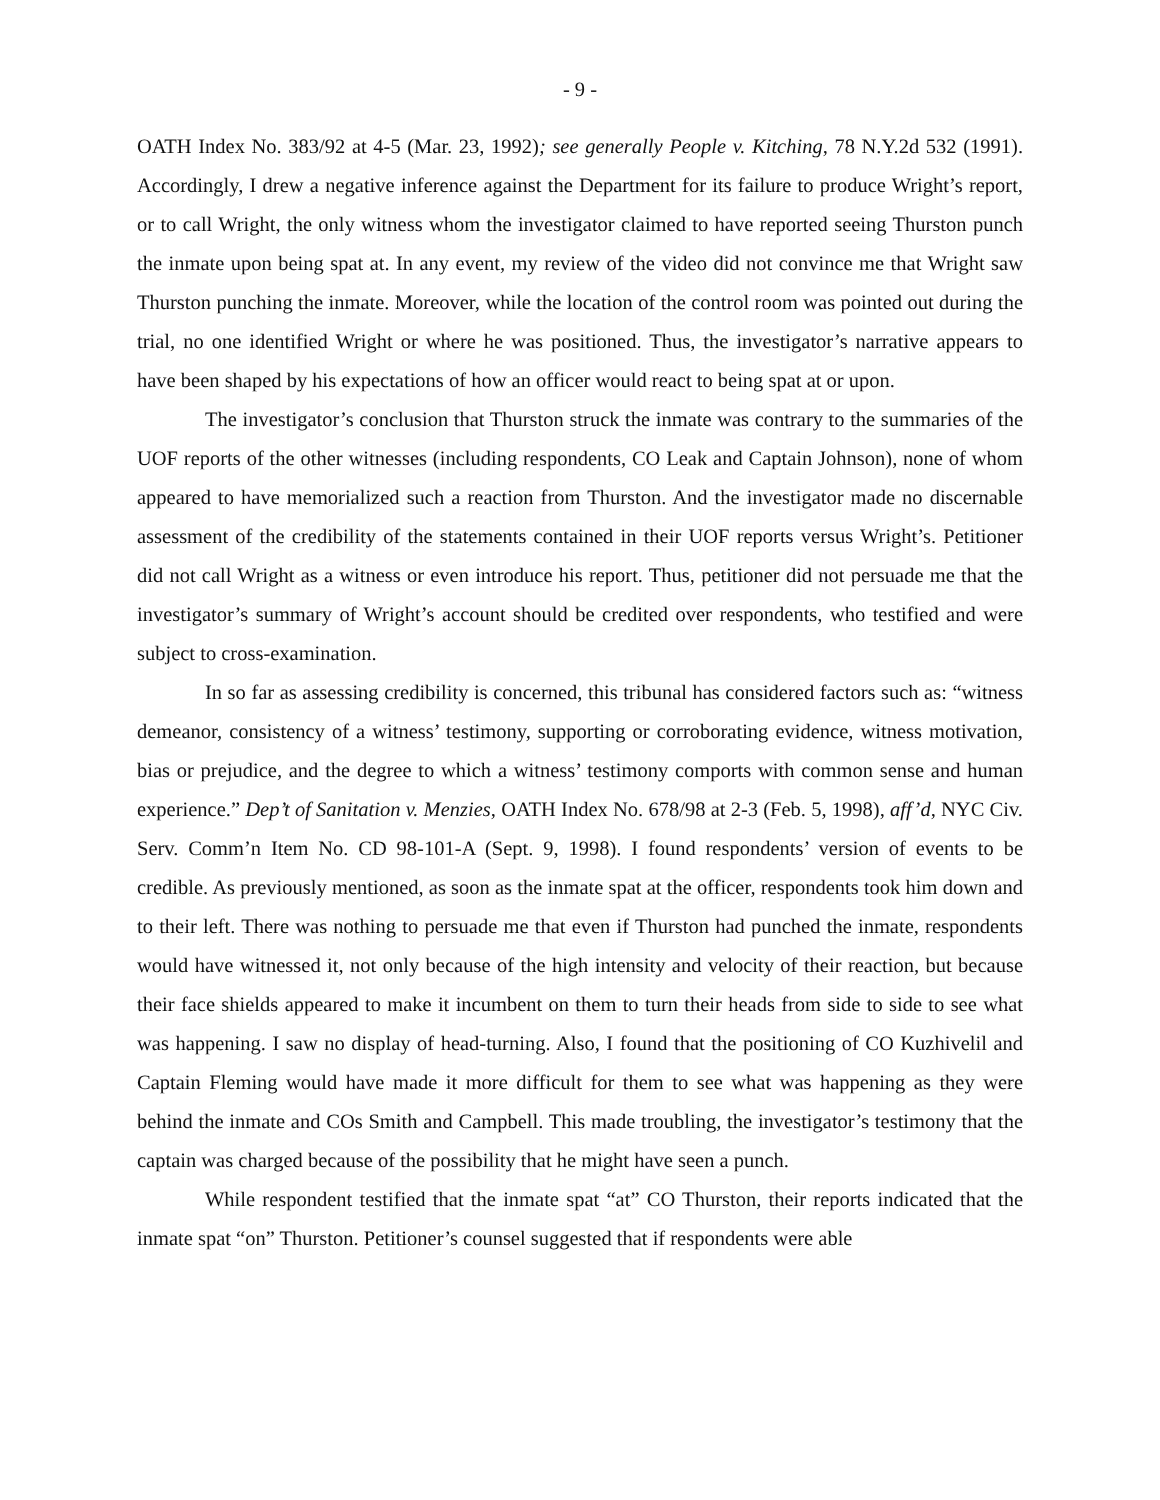- 9 -
OATH Index No. 383/92 at 4-5 (Mar. 23, 1992); see generally People v. Kitching, 78 N.Y.2d 532 (1991). Accordingly, I drew a negative inference against the Department for its failure to produce Wright’s report, or to call Wright, the only witness whom the investigator claimed to have reported seeing Thurston punch the inmate upon being spat at. In any event, my review of the video did not convince me that Wright saw Thurston punching the inmate. Moreover, while the location of the control room was pointed out during the trial, no one identified Wright or where he was positioned. Thus, the investigator’s narrative appears to have been shaped by his expectations of how an officer would react to being spat at or upon.
The investigator’s conclusion that Thurston struck the inmate was contrary to the summaries of the UOF reports of the other witnesses (including respondents, CO Leak and Captain Johnson), none of whom appeared to have memorialized such a reaction from Thurston. And the investigator made no discernable assessment of the credibility of the statements contained in their UOF reports versus Wright’s. Petitioner did not call Wright as a witness or even introduce his report. Thus, petitioner did not persuade me that the investigator’s summary of Wright’s account should be credited over respondents, who testified and were subject to cross-examination.
In so far as assessing credibility is concerned, this tribunal has considered factors such as: “witness demeanor, consistency of a witness’ testimony, supporting or corroborating evidence, witness motivation, bias or prejudice, and the degree to which a witness’ testimony comports with common sense and human experience.” Dep’t of Sanitation v. Menzies, OATH Index No. 678/98 at 2-3 (Feb. 5, 1998), aff’d, NYC Civ. Serv. Comm’n Item No. CD 98-101-A (Sept. 9, 1998). I found respondents’ version of events to be credible. As previously mentioned, as soon as the inmate spat at the officer, respondents took him down and to their left. There was nothing to persuade me that even if Thurston had punched the inmate, respondents would have witnessed it, not only because of the high intensity and velocity of their reaction, but because their face shields appeared to make it incumbent on them to turn their heads from side to side to see what was happening. I saw no display of head-turning. Also, I found that the positioning of CO Kuzhivelil and Captain Fleming would have made it more difficult for them to see what was happening as they were behind the inmate and COs Smith and Campbell. This made troubling, the investigator’s testimony that the captain was charged because of the possibility that he might have seen a punch.
While respondent testified that the inmate spat “at” CO Thurston, their reports indicated that the inmate spat “on” Thurston. Petitioner’s counsel suggested that if respondents were able